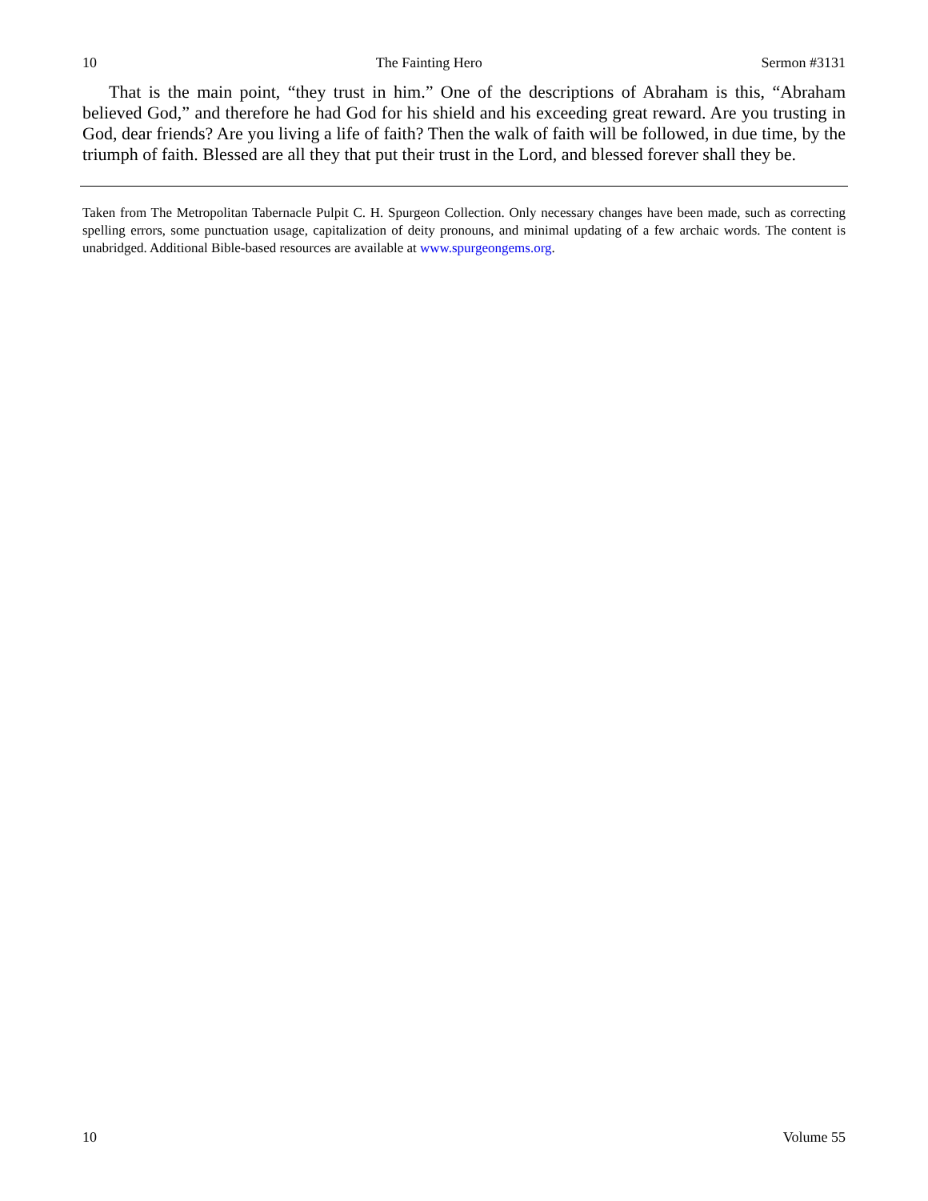10 The Fainting Hero Sermon #3131
That is the main point, “they trust in him.” One of the descriptions of Abraham is this, “Abraham believed God,” and therefore he had God for his shield and his exceeding great reward. Are you trusting in God, dear friends? Are you living a life of faith? Then the walk of faith will be followed, in due time, by the triumph of faith. Blessed are all they that put their trust in the Lord, and blessed forever shall they be.
Taken from The Metropolitan Tabernacle Pulpit C. H. Spurgeon Collection. Only necessary changes have been made, such as correcting spelling errors, some punctuation usage, capitalization of deity pronouns, and minimal updating of a few archaic words. The content is unabridged. Additional Bible-based resources are available at www.spurgeongems.org.
10 Volume 55